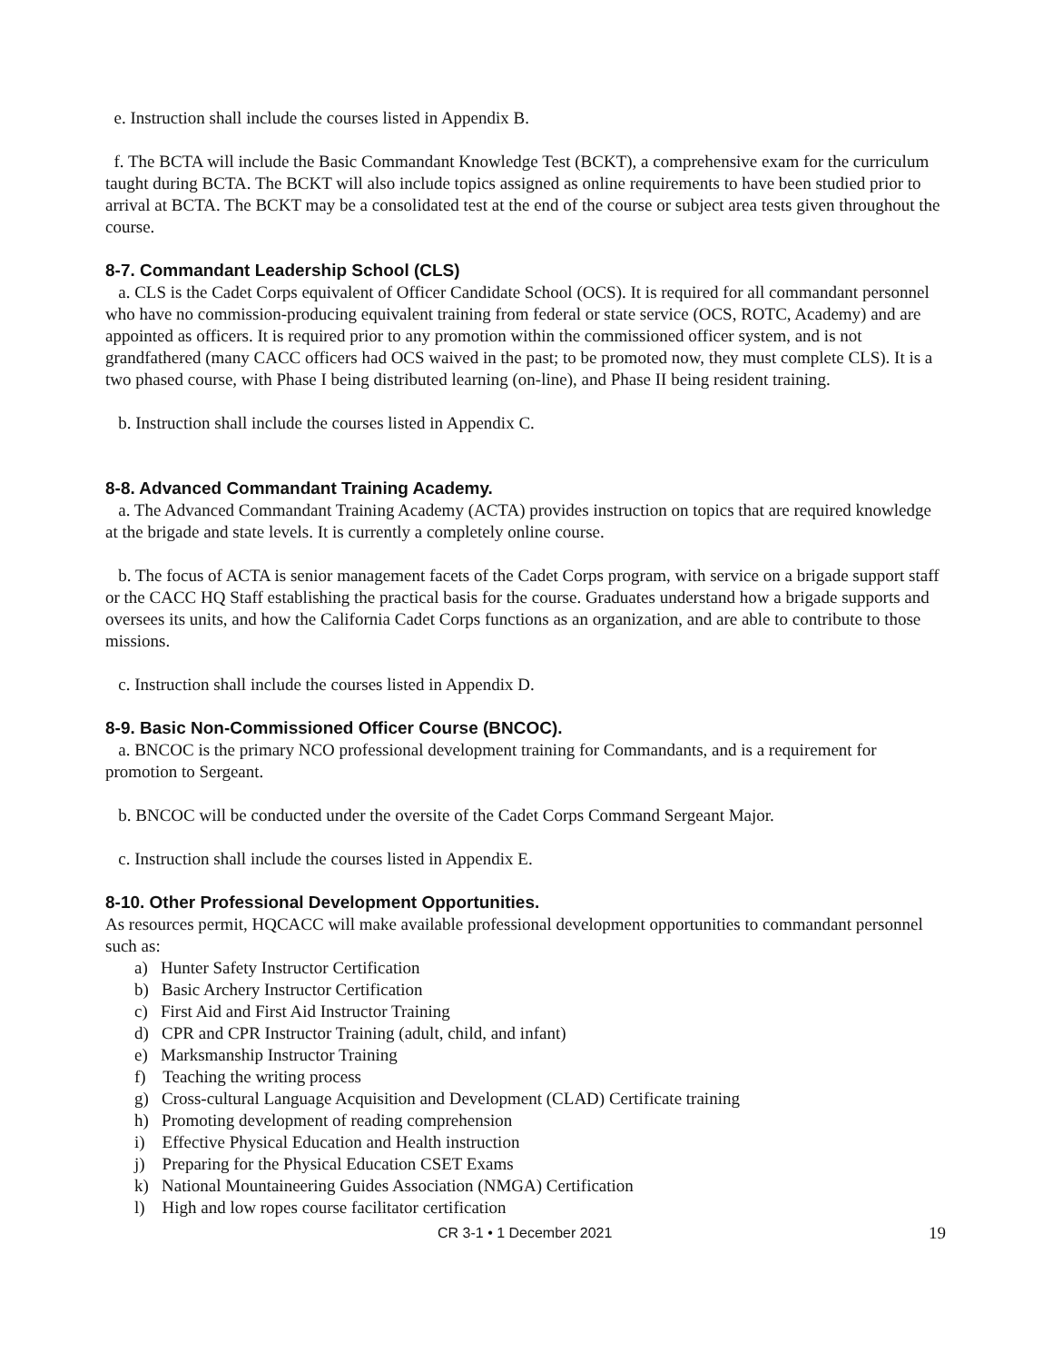e. Instruction shall include the courses listed in Appendix B.
f. The BCTA will include the Basic Commandant Knowledge Test (BCKT), a comprehensive exam for the curriculum taught during BCTA. The BCKT will also include topics assigned as online requirements to have been studied prior to arrival at BCTA. The BCKT may be a consolidated test at the end of the course or subject area tests given throughout the course.
8-7. Commandant Leadership School (CLS)
a. CLS is the Cadet Corps equivalent of Officer Candidate School (OCS). It is required for all commandant personnel who have no commission-producing equivalent training from federal or state service (OCS, ROTC, Academy) and are appointed as officers. It is required prior to any promotion within the commissioned officer system, and is not grandfathered (many CACC officers had OCS waived in the past; to be promoted now, they must complete CLS). It is a two phased course, with Phase I being distributed learning (on-line), and Phase II being resident training.
b. Instruction shall include the courses listed in Appendix C.
8-8. Advanced Commandant Training Academy.
a. The Advanced Commandant Training Academy (ACTA) provides instruction on topics that are required knowledge at the brigade and state levels. It is currently a completely online course.
b. The focus of ACTA is senior management facets of the Cadet Corps program, with service on a brigade support staff or the CACC HQ Staff establishing the practical basis for the course. Graduates understand how a brigade supports and oversees its units, and how the California Cadet Corps functions as an organization, and are able to contribute to those missions.
c. Instruction shall include the courses listed in Appendix D.
8-9. Basic Non-Commissioned Officer Course (BNCOC).
a. BNCOC is the primary NCO professional development training for Commandants, and is a requirement for promotion to Sergeant.
b. BNCOC will be conducted under the oversite of the Cadet Corps Command Sergeant Major.
c. Instruction shall include the courses listed in Appendix E.
8-10. Other Professional Development Opportunities.
As resources permit, HQCACC will make available professional development opportunities to commandant personnel such as:
a) Hunter Safety Instructor Certification
b) Basic Archery Instructor Certification
c) First Aid and First Aid Instructor Training
d) CPR and CPR Instructor Training (adult, child, and infant)
e) Marksmanship Instructor Training
f) Teaching the writing process
g) Cross-cultural Language Acquisition and Development (CLAD) Certificate training
h) Promoting development of reading comprehension
i) Effective Physical Education and Health instruction
j) Preparing for the Physical Education CSET Exams
k) National Mountaineering Guides Association (NMGA) Certification
l) High and low ropes course facilitator certification
CR 3-1 • 1 December 2021 19